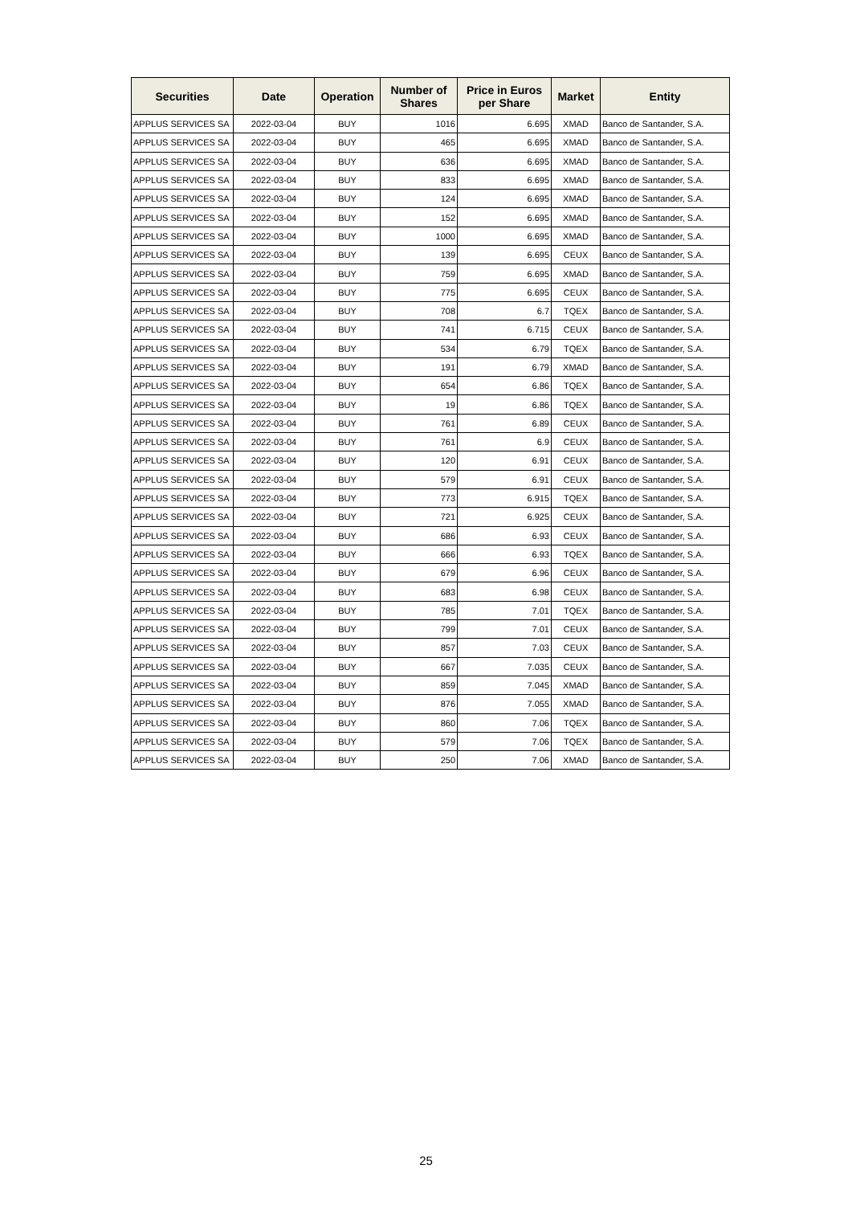| Securities | Date | Operation | Number of Shares | Price in Euros per Share | Market | Entity |
| --- | --- | --- | --- | --- | --- | --- |
| APPLUS SERVICES SA | 2022-03-04 | BUY | 1016 | 6.695 | XMAD | Banco de Santander, S.A. |
| APPLUS SERVICES SA | 2022-03-04 | BUY | 465 | 6.695 | XMAD | Banco de Santander, S.A. |
| APPLUS SERVICES SA | 2022-03-04 | BUY | 636 | 6.695 | XMAD | Banco de Santander, S.A. |
| APPLUS SERVICES SA | 2022-03-04 | BUY | 833 | 6.695 | XMAD | Banco de Santander, S.A. |
| APPLUS SERVICES SA | 2022-03-04 | BUY | 124 | 6.695 | XMAD | Banco de Santander, S.A. |
| APPLUS SERVICES SA | 2022-03-04 | BUY | 152 | 6.695 | XMAD | Banco de Santander, S.A. |
| APPLUS SERVICES SA | 2022-03-04 | BUY | 1000 | 6.695 | XMAD | Banco de Santander, S.A. |
| APPLUS SERVICES SA | 2022-03-04 | BUY | 139 | 6.695 | CEUX | Banco de Santander, S.A. |
| APPLUS SERVICES SA | 2022-03-04 | BUY | 759 | 6.695 | XMAD | Banco de Santander, S.A. |
| APPLUS SERVICES SA | 2022-03-04 | BUY | 775 | 6.695 | CEUX | Banco de Santander, S.A. |
| APPLUS SERVICES SA | 2022-03-04 | BUY | 708 | 6.7 | TQEX | Banco de Santander, S.A. |
| APPLUS SERVICES SA | 2022-03-04 | BUY | 741 | 6.715 | CEUX | Banco de Santander, S.A. |
| APPLUS SERVICES SA | 2022-03-04 | BUY | 534 | 6.79 | TQEX | Banco de Santander, S.A. |
| APPLUS SERVICES SA | 2022-03-04 | BUY | 191 | 6.79 | XMAD | Banco de Santander, S.A. |
| APPLUS SERVICES SA | 2022-03-04 | BUY | 654 | 6.86 | TQEX | Banco de Santander, S.A. |
| APPLUS SERVICES SA | 2022-03-04 | BUY | 19 | 6.86 | TQEX | Banco de Santander, S.A. |
| APPLUS SERVICES SA | 2022-03-04 | BUY | 761 | 6.89 | CEUX | Banco de Santander, S.A. |
| APPLUS SERVICES SA | 2022-03-04 | BUY | 761 | 6.9 | CEUX | Banco de Santander, S.A. |
| APPLUS SERVICES SA | 2022-03-04 | BUY | 120 | 6.91 | CEUX | Banco de Santander, S.A. |
| APPLUS SERVICES SA | 2022-03-04 | BUY | 579 | 6.91 | CEUX | Banco de Santander, S.A. |
| APPLUS SERVICES SA | 2022-03-04 | BUY | 773 | 6.915 | TQEX | Banco de Santander, S.A. |
| APPLUS SERVICES SA | 2022-03-04 | BUY | 721 | 6.925 | CEUX | Banco de Santander, S.A. |
| APPLUS SERVICES SA | 2022-03-04 | BUY | 686 | 6.93 | CEUX | Banco de Santander, S.A. |
| APPLUS SERVICES SA | 2022-03-04 | BUY | 666 | 6.93 | TQEX | Banco de Santander, S.A. |
| APPLUS SERVICES SA | 2022-03-04 | BUY | 679 | 6.96 | CEUX | Banco de Santander, S.A. |
| APPLUS SERVICES SA | 2022-03-04 | BUY | 683 | 6.98 | CEUX | Banco de Santander, S.A. |
| APPLUS SERVICES SA | 2022-03-04 | BUY | 785 | 7.01 | TQEX | Banco de Santander, S.A. |
| APPLUS SERVICES SA | 2022-03-04 | BUY | 799 | 7.01 | CEUX | Banco de Santander, S.A. |
| APPLUS SERVICES SA | 2022-03-04 | BUY | 857 | 7.03 | CEUX | Banco de Santander, S.A. |
| APPLUS SERVICES SA | 2022-03-04 | BUY | 667 | 7.035 | CEUX | Banco de Santander, S.A. |
| APPLUS SERVICES SA | 2022-03-04 | BUY | 859 | 7.045 | XMAD | Banco de Santander, S.A. |
| APPLUS SERVICES SA | 2022-03-04 | BUY | 876 | 7.055 | XMAD | Banco de Santander, S.A. |
| APPLUS SERVICES SA | 2022-03-04 | BUY | 860 | 7.06 | TQEX | Banco de Santander, S.A. |
| APPLUS SERVICES SA | 2022-03-04 | BUY | 579 | 7.06 | TQEX | Banco de Santander, S.A. |
| APPLUS SERVICES SA | 2022-03-04 | BUY | 250 | 7.06 | XMAD | Banco de Santander, S.A. |
25